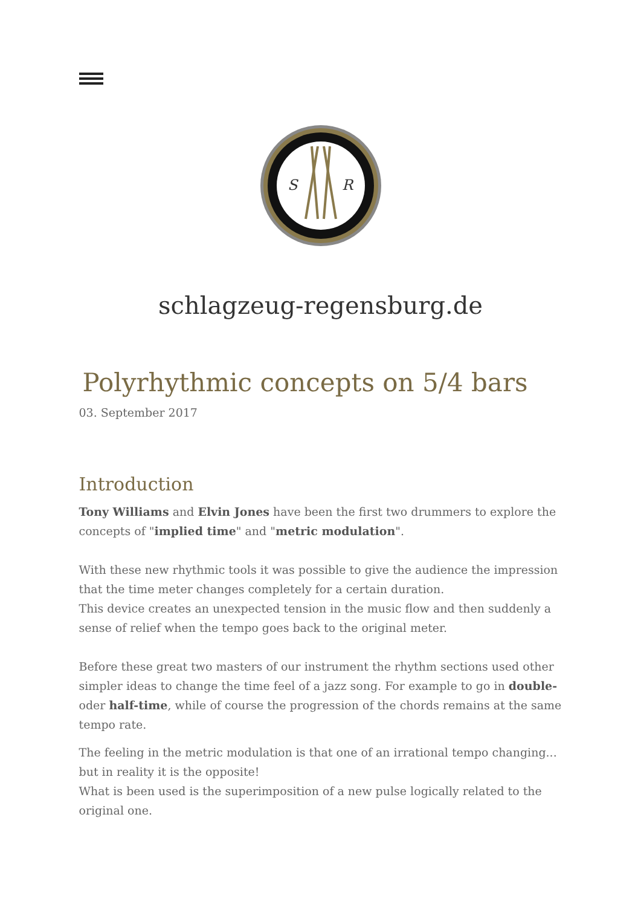S
R
schlagzeug-regensburg.de
Polyrhythmic concepts on 5/4 bars
03. September 2017
Introduction
Tony Williams and Elvin Jones have been the first two drummers to explore the concepts of "implied time" and "metric modulation".
With these new rhythmic tools it was possible to give the audience the impression that the time meter changes completely for a certain duration.
This device creates an unexpected tension in the music flow and then suddenly a sense of relief when the tempo goes back to the original meter.
Before these great two masters of our instrument the rhythm sections used other simpler ideas to change the time feel of a jazz song. For example to go in double- oder half-time, while of course the progression of the chords remains at the same tempo rate.
The feeling in the metric modulation is that one of an irrational tempo changing... but in reality it is the opposite!
What is been used is the superimposition of a new pulse logically related to the original one.